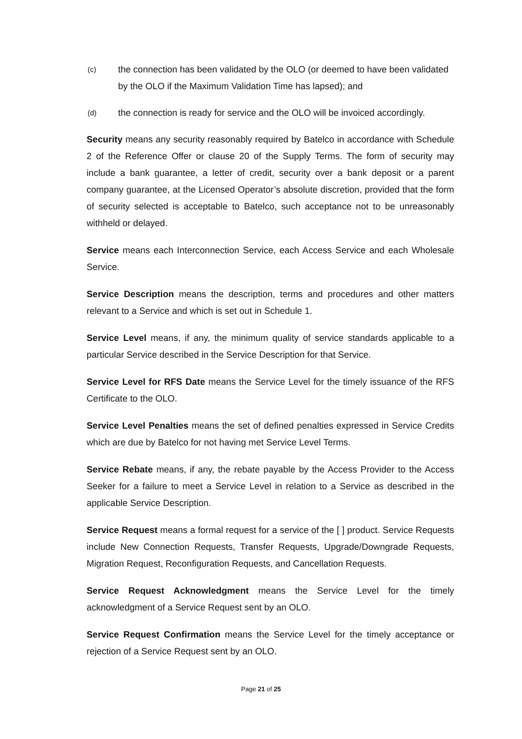(c) the connection has been validated by the OLO (or deemed to have been validated by the OLO if the Maximum Validation Time has lapsed); and
(d) the connection is ready for service and the OLO will be invoiced accordingly.
Security means any security reasonably required by Batelco in accordance with Schedule 2 of the Reference Offer or clause 20 of the Supply Terms. The form of security may include a bank guarantee, a letter of credit, security over a bank deposit or a parent company guarantee, at the Licensed Operator’s absolute discretion, provided that the form of security selected is acceptable to Batelco, such acceptance not to be unreasonably withheld or delayed.
Service means each Interconnection Service, each Access Service and each Wholesale Service.
Service Description means the description, terms and procedures and other matters relevant to a Service and which is set out in Schedule 1.
Service Level means, if any, the minimum quality of service standards applicable to a particular Service described in the Service Description for that Service.
Service Level for RFS Date means the Service Level for the timely issuance of the RFS Certificate to the OLO.
Service Level Penalties means the set of defined penalties expressed in Service Credits which are due by Batelco for not having met Service Level Terms.
Service Rebate means, if any, the rebate payable by the Access Provider to the Access Seeker for a failure to meet a Service Level in relation to a Service as described in the applicable Service Description.
Service Request means a formal request for a service of the [ ] product. Service Requests include New Connection Requests, Transfer Requests, Upgrade/Downgrade Requests, Migration Request, Reconfiguration Requests, and Cancellation Requests.
Service Request Acknowledgment means the Service Level for the timely acknowledgment of a Service Request sent by an OLO.
Service Request Confirmation means the Service Level for the timely acceptance or rejection of a Service Request sent by an OLO.
Page 21 of 25